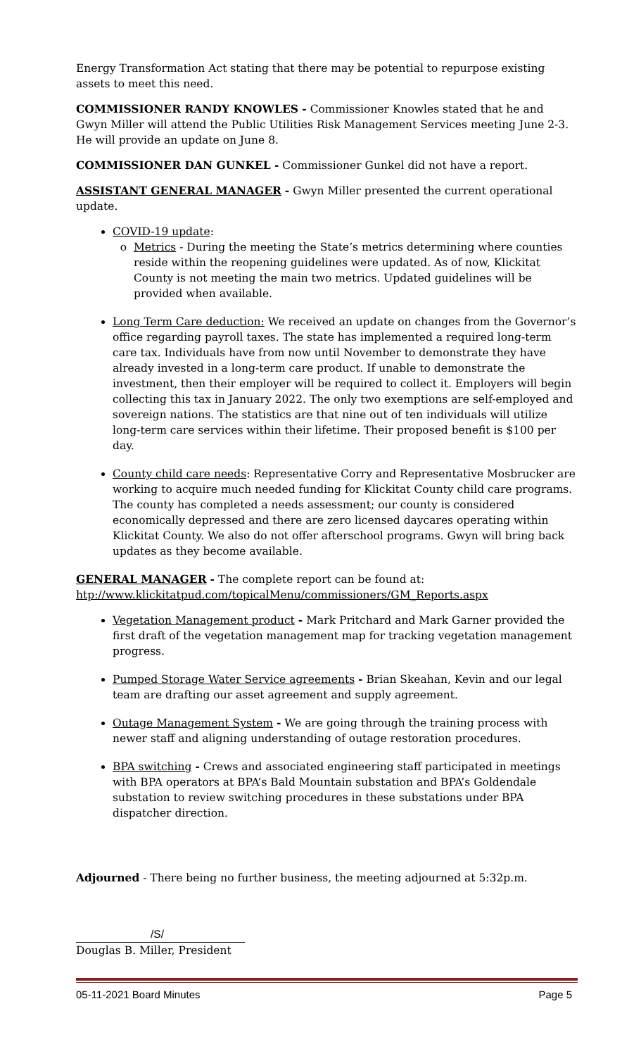Energy Transformation Act stating that there may be potential to repurpose existing assets to meet this need.
COMMISSIONER RANDY KNOWLES - Commissioner Knowles stated that he and Gwyn Miller will attend the Public Utilities Risk Management Services meeting June 2-3. He will provide an update on June 8.
COMMISSIONER DAN GUNKEL - Commissioner Gunkel did not have a report.
ASSISTANT GENERAL MANAGER - Gwyn Miller presented the current operational update.
COVID-19 update:
Metrics - During the meeting the State’s metrics determining where counties reside within the reopening guidelines were updated. As of now, Klickitat County is not meeting the main two metrics. Updated guidelines will be provided when available.
Long Term Care deduction: We received an update on changes from the Governor’s office regarding payroll taxes. The state has implemented a required long-term care tax. Individuals have from now until November to demonstrate they have already invested in a long-term care product. If unable to demonstrate the investment, then their employer will be required to collect it. Employers will begin collecting this tax in January 2022. The only two exemptions are self-employed and sovereign nations. The statistics are that nine out of ten individuals will utilize long-term care services within their lifetime. Their proposed benefit is $100 per day.
County child care needs: Representative Corry and Representative Mosbrucker are working to acquire much needed funding for Klickitat County child care programs. The county has completed a needs assessment; our county is considered economically depressed and there are zero licensed daycares operating within Klickitat County. We also do not offer afterschool programs. Gwyn will bring back updates as they become available.
GENERAL MANAGER - The complete report can be found at:
htp://www.klickitatpud.com/topicalMenu/commissioners/GM_Reports.aspx
Vegetation Management product - Mark Pritchard and Mark Garner provided the first draft of the vegetation management map for tracking vegetation management progress.
Pumped Storage Water Service agreements - Brian Skeahan, Kevin and our legal team are drafting our asset agreement and supply agreement.
Outage Management System - We are going through the training process with newer staff and aligning understanding of outage restoration procedures.
BPA switching - Crews and associated engineering staff participated in meetings with BPA operators at BPA’s Bald Mountain substation and BPA’s Goldendale substation to review switching procedures in these substations under BPA dispatcher direction.
Adjourned - There being no further business, the meeting adjourned at 5:32p.m.
/S/
Douglas B. Miller, President
05-11-2021 Board Minutes Page 5